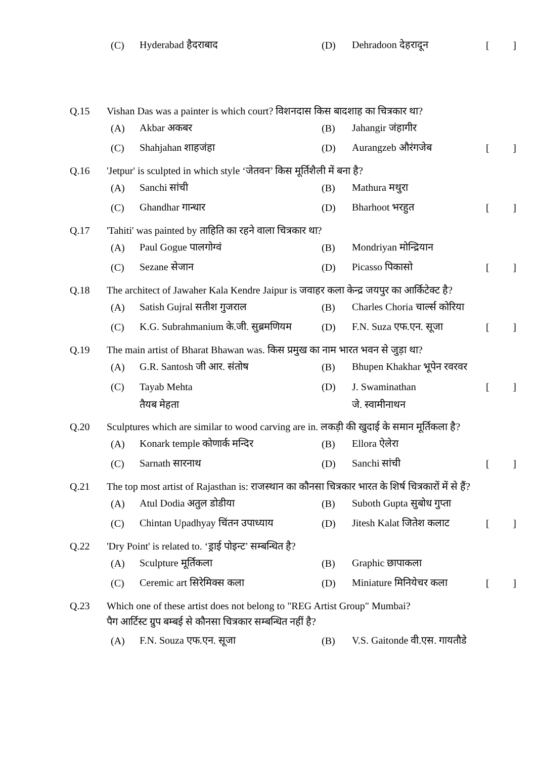(C) Hyderabad हैदराबाद (D) Dehradoon देहरादून []
Q.15 Vishan Das was a painter is which court? विशनदास किस बादशाह का चित्रकार था?
(A) Akbar अकबर (B) Jahangir जंहागीर
(C) Shahjahan शाहजंहा (D) Aurangzeb औरंगजेब []
Q.16 'Jetpur' is sculpted in which style ‘जेतवन’ किस मूर्तिशैली में बना है?
(A) Sanchi सांची (B) Mathura मथुरा
(C) Ghandhar गान्धार (D) Bharhoot भरहुत []
Q.17 'Tahiti' was painted by ताहिति का रहने वाला चित्रकार था?
(A) Paul Gogue पालगोग्वं (B) Mondriyan मोन्द्रियान
(C) Sezane सेजान (D) Picasso पिकासो []
Q.18 The architect of Jawaher Kala Kendre Jaipur is जवाहर कला केन्द्र जयपुर का आर्किटेक्ट है?
(A) Satish Gujral सतीश गुजराल (B) Charles Choria चार्ल्स कोरिया
(C) K.G. Subrahmanium के.जी. सुब्रमणियम (D) F.N. Suza एफ.एन. सूजा []
Q.19 The main artist of Bharat Bhawan was. किस प्रमुख का नाम भारत भवन से जुड़ा था?
(A) G.R. Santosh जी आर. संतोष (B) Bhupen Khakhar भूपेन रवरवर
(C) Tayab Mehta (D) J. Swaminathan []
तैयब मेहता जे. स्वामीनाथन
Q.20 Sculptures which are similar to wood carving are in. लकड़ी की खुदाई के समान मूर्तिकला है?
(A) Konark temple कोणार्क मन्दिर (B) Ellora ऐलेरा
(C) Sarnath सारनाथ (D) Sanchi सांची []
Q.21 The top most artist of Rajasthan is: राजस्थान का कौनसा चित्रकार भारत के शिर्ष चित्रकारों में से हैं?
(A) Atul Dodia अतुल डोडीया (B) Suboth Gupta सुबोध गुप्ता
(C) Chintan Upadhyay चिंतन उपाध्याय (D) Jitesh Kalat जितेश कलाट []
Q.22 'Dry Point' is related to. ‘ड्राई पोइन्ट’ सम्बन्धित है?
(A) Sculpture मूर्तिकला (B) Graphic छापाकला
(C) Ceremic art सिरेमिक्स कला (D) Miniature मिनियेचर कला []
Q.23 Which one of these artist does not belong to "REG Artist Group" Mumbai?
पैग आर्टिस्ट ग्रुप बम्बई से कौनसा चित्रकार सम्बन्धित नहीं है?
(A) F.N. Souza एफ.एन. सूजा (B) V.S. Gaitonde वी.एस. गायतौडे